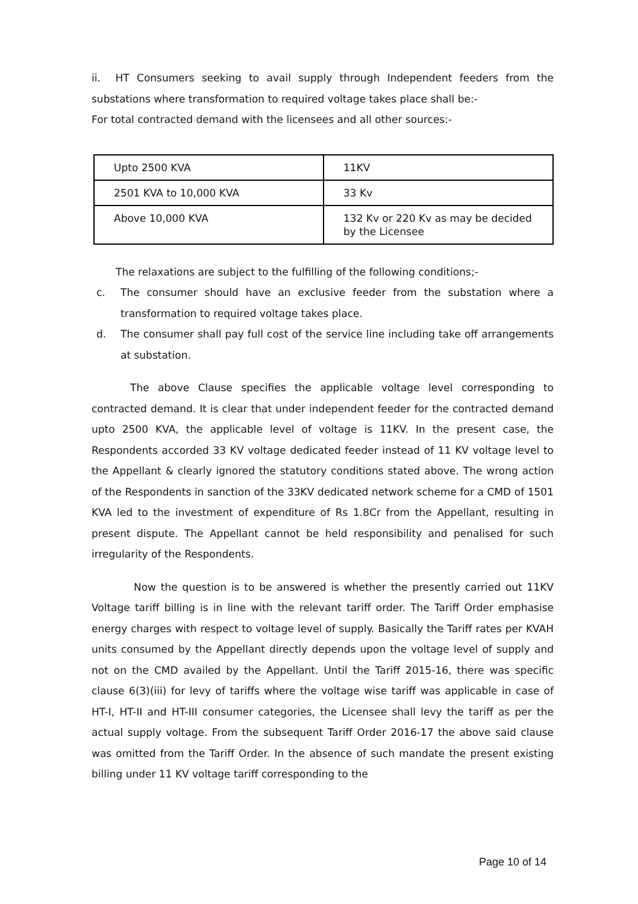ii. HT Consumers seeking to avail supply through Independent feeders from the substations where transformation to required voltage takes place shall be:-
For total contracted demand with the licensees and all other sources:-
| Upto 2500 KVA | 11KV |
| 2501 KVA to 10,000 KVA | 33 Kv |
| Above 10,000 KVA | 132 Kv or 220 Kv as may be decided by the Licensee |
The relaxations are subject to the fulfilling of the following conditions;-
c. The consumer should have an exclusive feeder from the substation where a transformation to required voltage takes place.
d. The consumer shall pay full cost of the service line including take off arrangements at substation.
The above Clause specifies the applicable voltage level corresponding to contracted demand. It is clear that under independent feeder for the contracted demand upto 2500 KVA, the applicable level of voltage is 11KV. In the present case, the Respondents accorded 33 KV voltage dedicated feeder instead of 11 KV voltage level to the Appellant & clearly ignored the statutory conditions stated above. The wrong action of the Respondents in sanction of the 33KV dedicated network scheme for a CMD of 1501 KVA led to the investment of expenditure of Rs 1.8Cr from the Appellant, resulting in present dispute. The Appellant cannot be held responsibility and penalised for such irregularity of the Respondents.
Now the question is to be answered is whether the presently carried out 11KV Voltage tariff billing is in line with the relevant tariff order. The Tariff Order emphasise energy charges with respect to voltage level of supply. Basically the Tariff rates per KVAH units consumed by the Appellant directly depends upon the voltage level of supply and not on the CMD availed by the Appellant. Until the Tariff 2015-16, there was specific clause 6(3)(iii) for levy of tariffs where the voltage wise tariff was applicable in case of HT-I, HT-II and HT-III consumer categories, the Licensee shall levy the tariff as per the actual supply voltage. From the subsequent Tariff Order 2016-17 the above said clause was omitted from the Tariff Order. In the absence of such mandate the present existing billing under 11 KV voltage tariff corresponding to the
Page 10 of 14